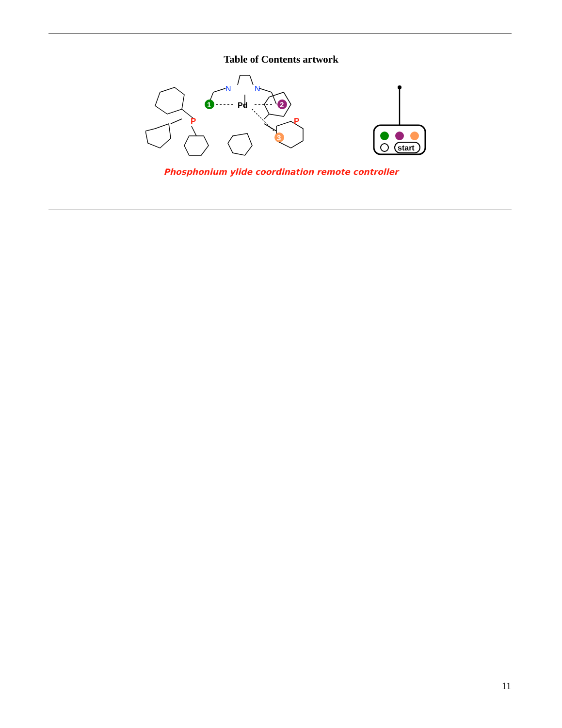Table of Contents artwork
N
N
Pd
1
2
3
P
P
start
Phosphonium ylide coordination remote controller
11